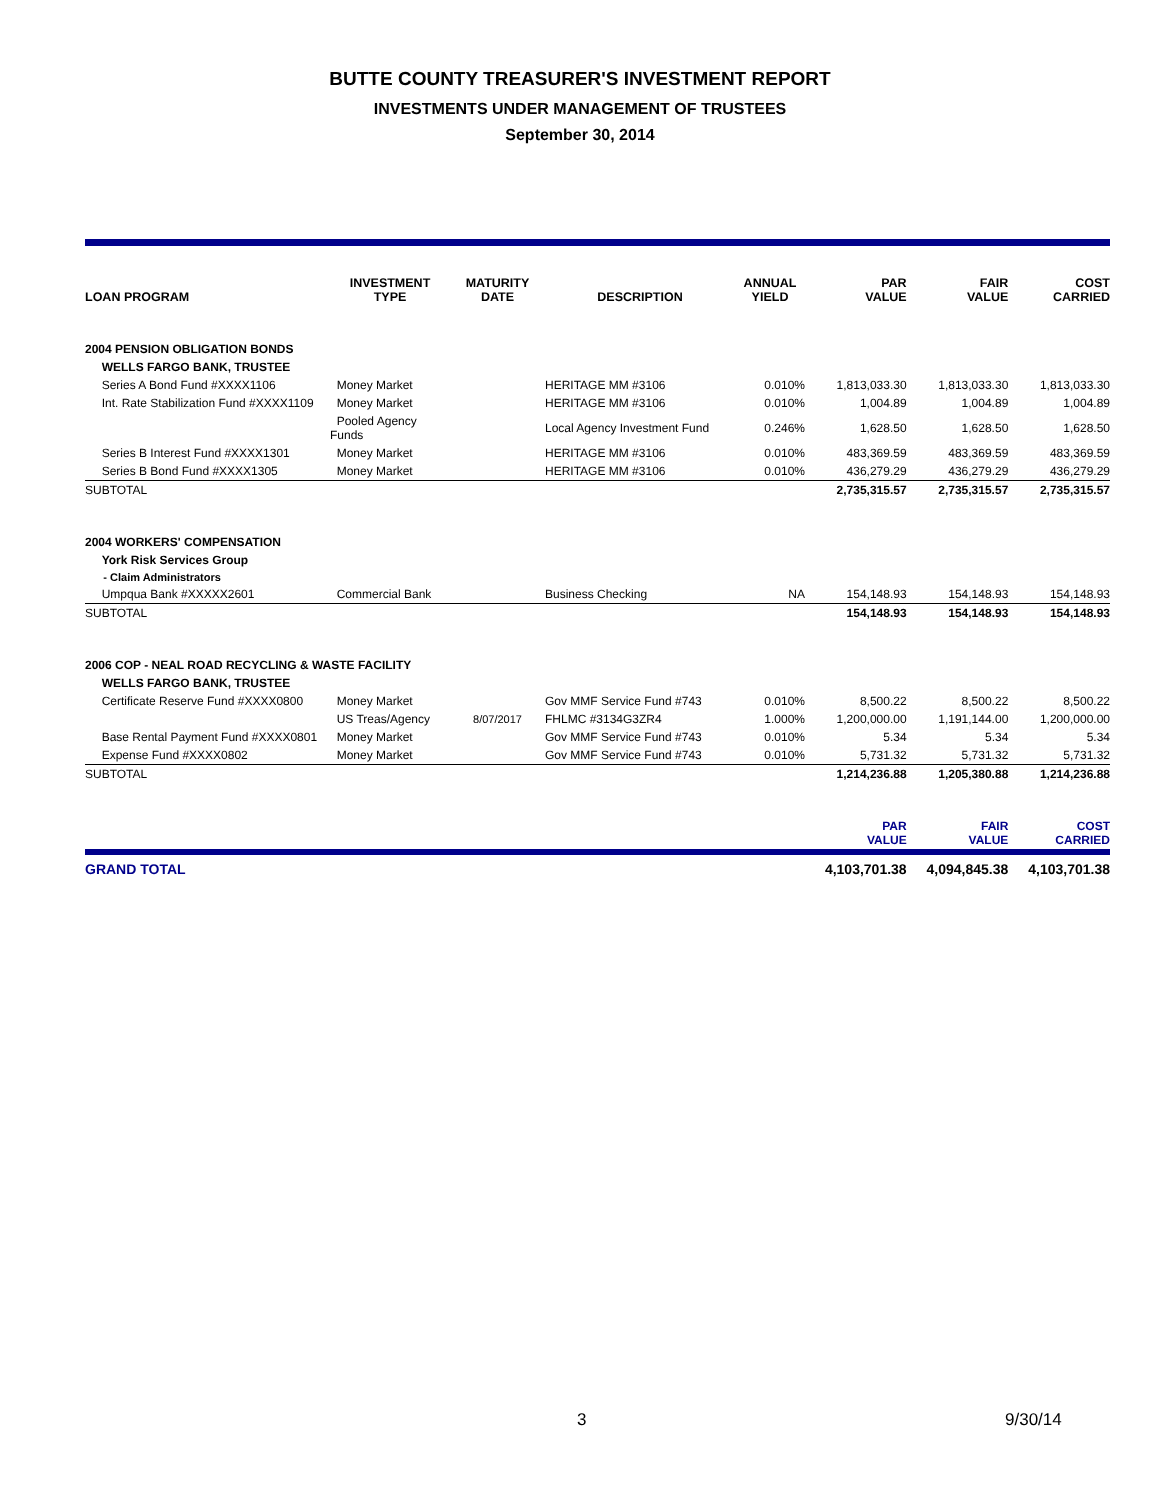BUTTE COUNTY TREASURER'S INVESTMENT REPORT
INVESTMENTS UNDER MANAGEMENT OF TRUSTEES
September 30, 2014
| LOAN PROGRAM | INVESTMENT TYPE | MATURITY DATE | DESCRIPTION | ANNUAL YIELD | PAR VALUE | FAIR VALUE | COST CARRIED |
| --- | --- | --- | --- | --- | --- | --- | --- |
| 2004 PENSION OBLIGATION BONDS | | | | | | | |
| WELLS FARGO BANK, TRUSTEE | | | | | | | |
| Series A Bond Fund #XXXX1106 | Money Market | | HERITAGE MM #3106 | 0.010% | 1,813,033.30 | 1,813,033.30 | 1,813,033.30 |
| Int. Rate Stabilization Fund #XXXX1109 | Money Market | | HERITAGE MM #3106 | 0.010% | 1,004.89 | 1,004.89 | 1,004.89 |
| | Pooled Agency Funds | | Local Agency Investment Fund | 0.246% | 1,628.50 | 1,628.50 | 1,628.50 |
| Series B Interest Fund #XXXX1301 | Money Market | | HERITAGE MM #3106 | 0.010% | 483,369.59 | 483,369.59 | 483,369.59 |
| Series B Bond Fund #XXXX1305 | Money Market | | HERITAGE MM #3106 | 0.010% | 436,279.29 | 436,279.29 | 436,279.29 |
| SUBTOTAL | | | | | 2,735,315.57 | 2,735,315.57 | 2,735,315.57 |
| 2004 WORKERS' COMPENSATION | | | | | | | |
| York Risk Services Group | | | | | | | |
| - Claim Administrators | | | | | | | |
| Umpqua Bank #XXXXX2601 | Commercial Bank | | Business Checking | NA | 154,148.93 | 154,148.93 | 154,148.93 |
| SUBTOTAL | | | | | 154,148.93 | 154,148.93 | 154,148.93 |
| 2006 COP - NEAL ROAD RECYCLING & WASTE FACILITY | | | | | | | |
| WELLS FARGO BANK, TRUSTEE | | | | | | | |
| Certificate Reserve Fund #XXXX0800 | Money Market | | Gov MMF Service Fund #743 | 0.010% | 8,500.22 | 8,500.22 | 8,500.22 |
| | US Treas/Agency | 8/07/2017 | FHLMC #3134G3ZR4 | 1.000% | 1,200,000.00 | 1,191,144.00 | 1,200,000.00 |
| Base Rental Payment Fund #XXXX0801 | Money Market | | Gov MMF Service Fund #743 | 0.010% | 5.34 | 5.34 | 5.34 |
| Expense Fund #XXXX0802 | Money Market | | Gov MMF Service Fund #743 | 0.010% | 5,731.32 | 5,731.32 | 5,731.32 |
| SUBTOTAL | | | | | 1,214,236.88 | 1,205,380.88 | 1,214,236.88 |
| | | | | | PAR VALUE | FAIR VALUE | COST CARRIED |
| GRAND TOTAL | | | | | 4,103,701.38 | 4,094,845.38 | 4,103,701.38 |
3 9/30/14